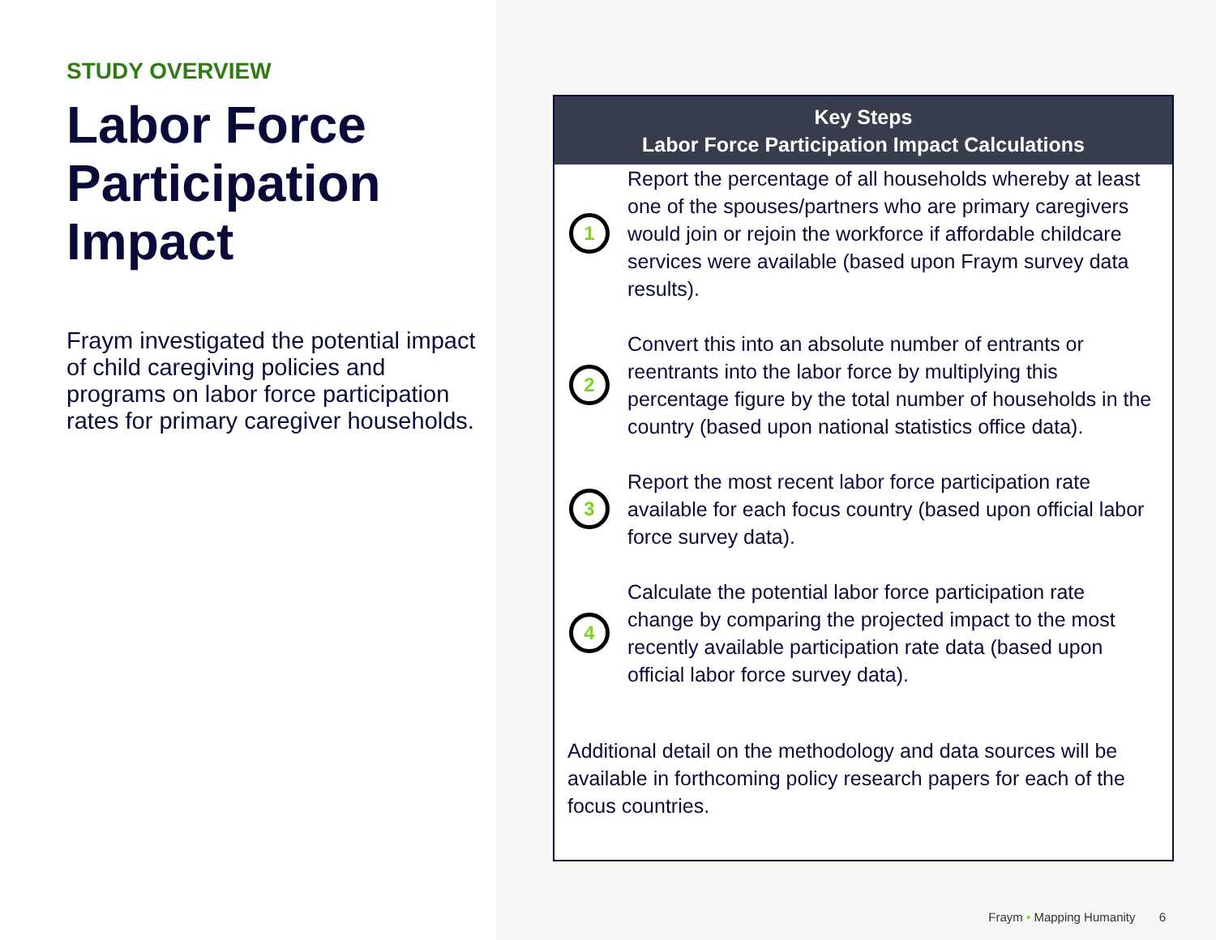STUDY OVERVIEW
Labor Force Participation Impact
Fraym investigated the potential impact of child caregiving policies and programs on labor force participation rates for primary caregiver households.
Key Steps
Labor Force Participation Impact Calculations
1
Report the percentage of all households whereby at least one of the spouses/partners who are primary caregivers would join or rejoin the workforce if affordable childcare services were available (based upon Fraym survey data results).
2
Convert this into an absolute number of entrants or reentrants into the labor force by multiplying this percentage figure by the total number of households in the country (based upon national statistics office data).
3
Report the most recent labor force participation rate available for each focus country (based upon official labor force survey data).
4
Calculate the potential labor force participation rate change by comparing the projected impact to the most recently available participation rate data (based upon official labor force survey data).
Additional detail on the methodology and data sources will be available in forthcoming policy research papers for each of the focus countries.
Fraym • Mapping Humanity 6